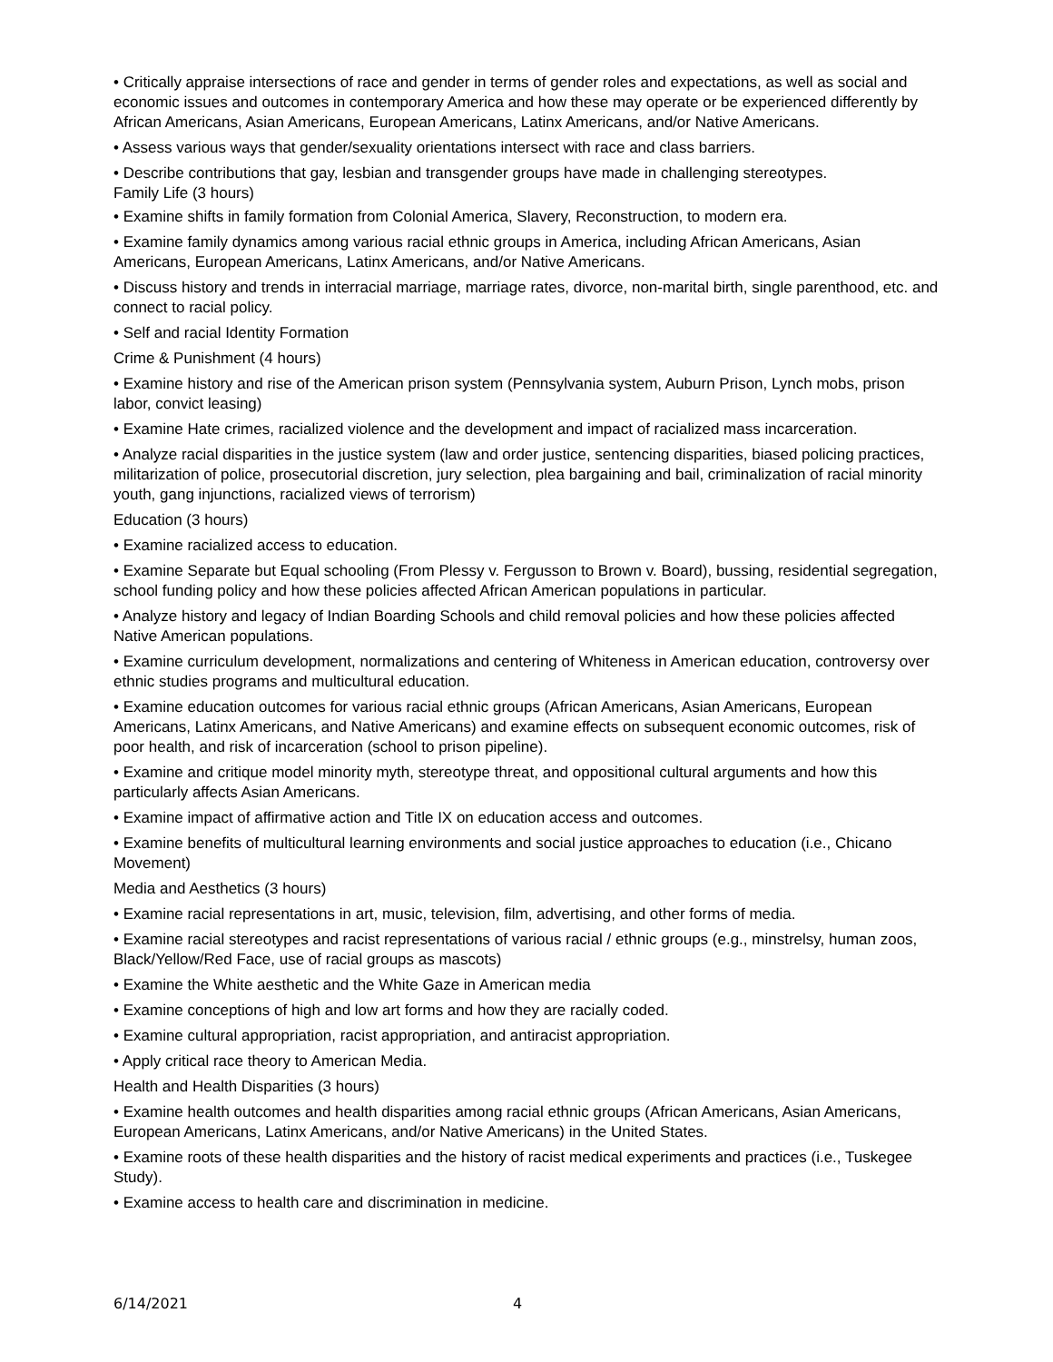• Critically appraise intersections of race and gender in terms of gender roles and expectations, as well as social and economic issues and outcomes in contemporary America and how these may operate or be experienced differently by African Americans, Asian Americans, European Americans, Latinx Americans, and/or Native Americans.
• Assess various ways that gender/sexuality orientations intersect with race and class barriers.
• Describe contributions that gay, lesbian and transgender groups have made in challenging stereotypes.
Family Life (3 hours)
• Examine shifts in family formation from Colonial America, Slavery, Reconstruction, to modern era.
• Examine family dynamics among various racial ethnic groups in America, including African Americans, Asian Americans, European Americans, Latinx Americans, and/or Native Americans.
• Discuss history and trends in interracial marriage, marriage rates, divorce, non-marital birth, single parenthood, etc. and connect to racial policy.
• Self and racial Identity Formation
Crime & Punishment (4 hours)
• Examine history and rise of the American prison system (Pennsylvania system, Auburn Prison, Lynch mobs, prison labor, convict leasing)
• Examine Hate crimes, racialized violence and the development and impact of racialized mass incarceration.
• Analyze racial disparities in the justice system (law and order justice, sentencing disparities, biased policing practices, militarization of police, prosecutorial discretion, jury selection, plea bargaining and bail, criminalization of racial minority youth, gang injunctions, racialized views of terrorism)
Education (3 hours)
• Examine racialized access to education.
• Examine Separate but Equal schooling (From Plessy v. Fergusson to Brown v. Board), bussing, residential segregation, school funding policy and how these policies affected African American populations in particular.
• Analyze history and legacy of Indian Boarding Schools and child removal policies and how these policies affected Native American populations.
• Examine curriculum development, normalizations and centering of Whiteness in American education, controversy over ethnic studies programs and multicultural education.
• Examine education outcomes for various racial ethnic groups (African Americans, Asian Americans, European Americans, Latinx Americans, and Native Americans) and examine effects on subsequent economic outcomes, risk of poor health, and risk of incarceration (school to prison pipeline).
• Examine and critique model minority myth, stereotype threat, and oppositional cultural arguments and how this particularly affects Asian Americans.
• Examine impact of affirmative action and Title IX on education access and outcomes.
• Examine benefits of multicultural learning environments and social justice approaches to education (i.e., Chicano Movement)
Media and Aesthetics (3 hours)
• Examine racial representations in art, music, television, film, advertising, and other forms of media.
• Examine racial stereotypes and racist representations of various racial / ethnic groups (e.g., minstrelsy, human zoos, Black/Yellow/Red Face, use of racial groups as mascots)
• Examine the White aesthetic and the White Gaze in American media
• Examine conceptions of high and low art forms and how they are racially coded.
• Examine cultural appropriation, racist appropriation, and antiracist appropriation.
• Apply critical race theory to American Media.
Health and Health Disparities (3 hours)
• Examine health outcomes and health disparities among racial ethnic groups (African Americans, Asian Americans, European Americans, Latinx Americans, and/or Native Americans) in the United States.
• Examine roots of these health disparities and the history of racist medical experiments and practices (i.e., Tuskegee Study).
• Examine access to health care and discrimination in medicine.
6/14/2021 4